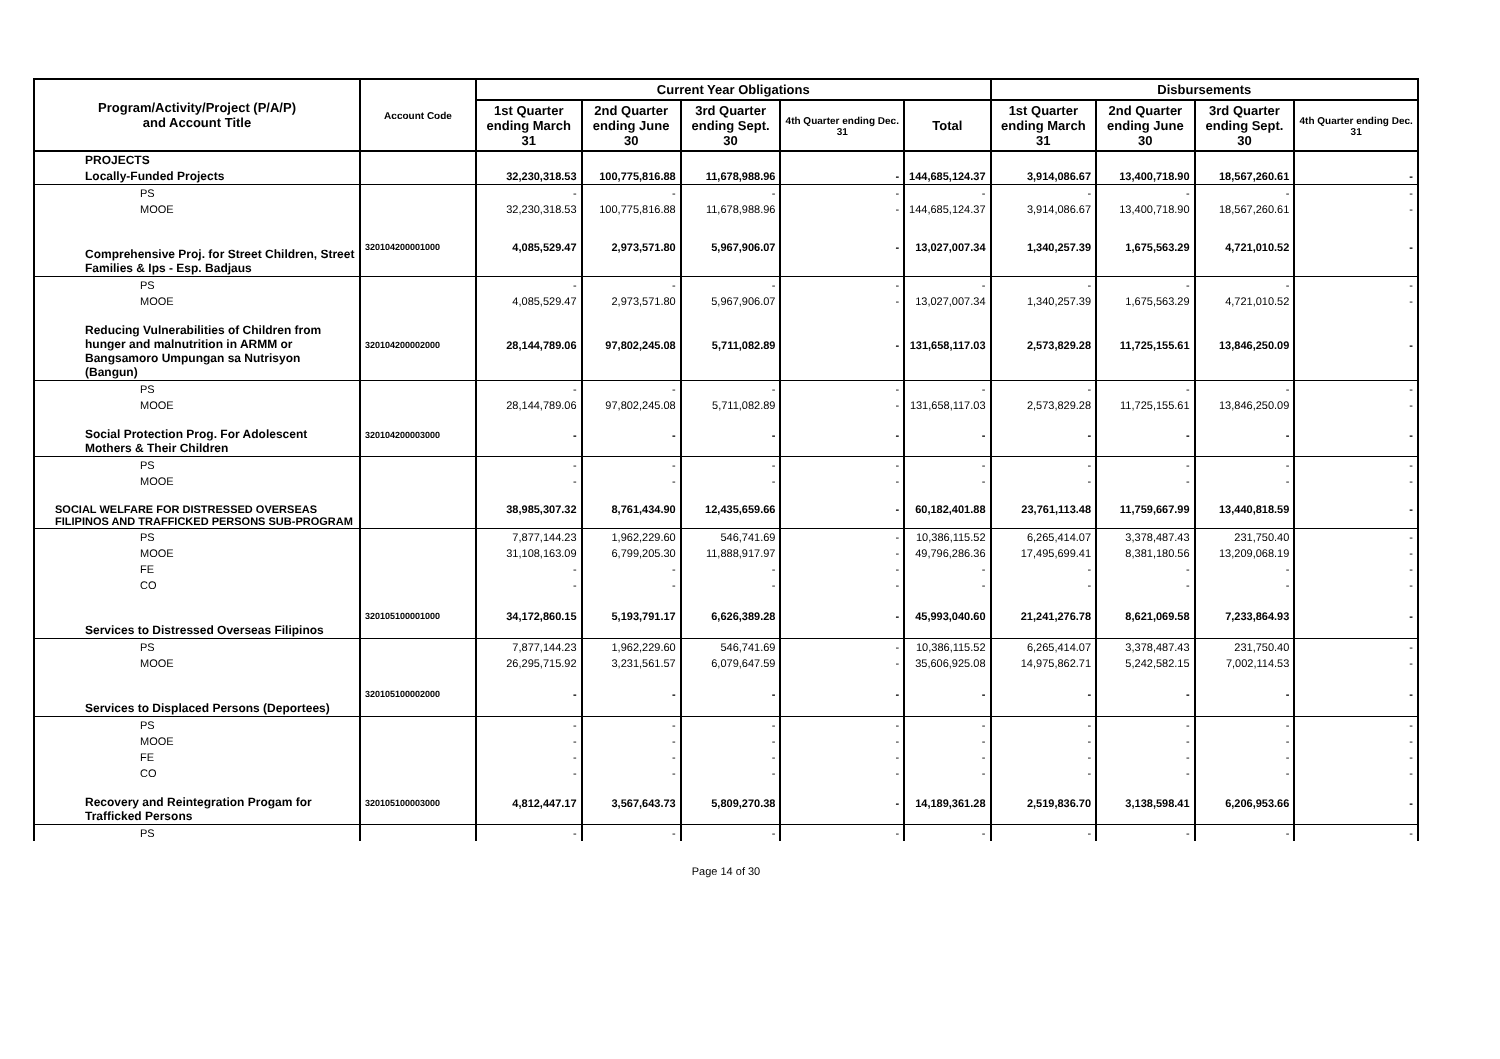| Program/Activity/Project (P/A/P) and Account Title | Account Code | Current Year Obligations | | | | | Disbursements | | | |
| --- | --- | --- | --- | --- | --- | --- | --- | --- | --- | --- |
| | | 1st Quarter ending March 31 | 2nd Quarter ending June 30 | 3rd Quarter ending Sept. 30 | 4th Quarter ending Dec. 31 | Total | 1st Quarter ending March 31 | 2nd Quarter ending June 30 | 3rd Quarter ending Sept. 30 | 4th Quarter ending Dec. 31 |
| PROJECTS | | | | | | | | | | |
| Locally-Funded Projects | | 32,230,318.53 | 100,775,816.88 | 11,678,988.96 | - | 144,685,124.37 | 3,914,086.67 | 13,400,718.90 | 18,567,260.61 | - |
| PS | | - | - | - | - | - | - | - | - | - |
| MOOE | | 32,230,318.53 | 100,775,816.88 | 11,678,988.96 | - | 144,685,124.37 | 3,914,086.67 | 13,400,718.90 | 18,567,260.61 | - |
| Comprehensive Proj. for Street Children, Street Families & Ips - Esp. Badjaus | 320104200001000 | 4,085,529.47 | 2,973,571.80 | 5,967,906.07 | - | 13,027,007.34 | 1,340,257.39 | 1,675,563.29 | 4,721,010.52 | - |
| PS | | - | - | - | - | - | - | - | - | - |
| MOOE | | 4,085,529.47 | 2,973,571.80 | 5,967,906.07 | - | 13,027,007.34 | 1,340,257.39 | 1,675,563.29 | 4,721,010.52 | - |
| Reducing Vulnerabilities of Children from hunger and malnutrition in ARMM or Bangsamoro Umpungan sa Nutrisyon (Bangun) | 320104200002000 | 28,144,789.06 | 97,802,245.08 | 5,711,082.89 | - | 131,658,117.03 | 2,573,829.28 | 11,725,155.61 | 13,846,250.09 | - |
| PS | | - | - | - | - | - | - | - | - | - |
| MOOE | | 28,144,789.06 | 97,802,245.08 | 5,711,082.89 | - | 131,658,117.03 | 2,573,829.28 | 11,725,155.61 | 13,846,250.09 | - |
| Social Protection Prog. For Adolescent Mothers & Their Children | 320104200003000 | - | - | - | - | - | - | - | - | - |
| PS | | - | - | - | - | - | - | - | - | - |
| MOOE | | - | - | - | - | - | - | - | - | - |
| SOCIAL WELFARE FOR DISTRESSED OVERSEAS FILIPINOS AND TRAFFICKED PERSONS SUB-PROGRAM | | 38,985,307.32 | 8,761,434.90 | 12,435,659.66 | - | 60,182,401.88 | 23,761,113.48 | 11,759,667.99 | 13,440,818.59 | - |
| PS | | 7,877,144.23 | 1,962,229.60 | 546,741.69 | - | 10,386,115.52 | 6,265,414.07 | 3,378,487.43 | 231,750.40 | - |
| MOOE | | 31,108,163.09 | 6,799,205.30 | 11,888,917.97 | - | 49,796,286.36 | 17,495,699.41 | 8,381,180.56 | 13,209,068.19 | - |
| FE | | - | - | - | - | - | - | - | - | - |
| CO | | - | - | - | - | - | - | - | - | - |
| Services to Distressed Overseas Filipinos | 320105100001000 | 34,172,860.15 | 5,193,791.17 | 6,626,389.28 | - | 45,993,040.60 | 21,241,276.78 | 8,621,069.58 | 7,233,864.93 | - |
| PS | | 7,877,144.23 | 1,962,229.60 | 546,741.69 | - | 10,386,115.52 | 6,265,414.07 | 3,378,487.43 | 231,750.40 | - |
| MOOE | | 26,295,715.92 | 3,231,561.57 | 6,079,647.59 | - | 35,606,925.08 | 14,975,862.71 | 5,242,582.15 | 7,002,114.53 | - |
| Services to Displaced Persons (Deportees) | 320105100002000 | - | - | - | - | - | - | - | - | - |
| PS | | - | - | - | - | - | - | - | - | - |
| MOOE | | - | - | - | - | - | - | - | - | - |
| FE | | - | - | - | - | - | - | - | - | - |
| CO | | - | - | - | - | - | - | - | - | - |
| Recovery and Reintegration Progam for Trafficked Persons | 320105100003000 | 4,812,447.17 | 3,567,643.73 | 5,809,270.38 | - | 14,189,361.28 | 2,519,836.70 | 3,138,598.41 | 6,206,953.66 | - |
| PS | | - | - | - | - | - | - | - | - | - |
Page 14 of 30